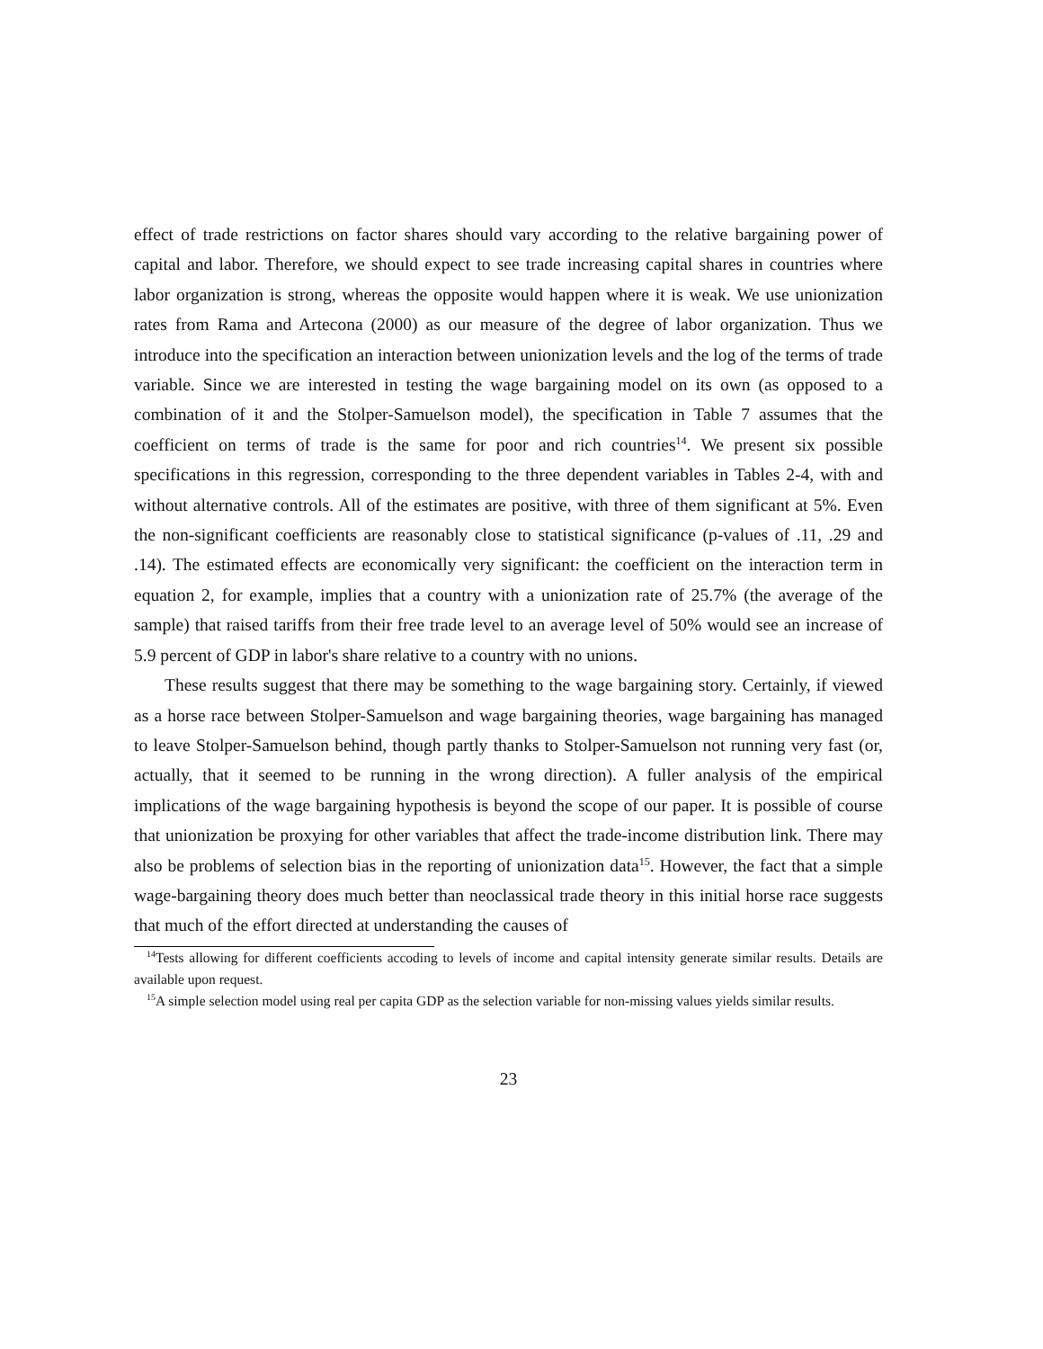effect of trade restrictions on factor shares should vary according to the relative bargaining power of capital and labor. Therefore, we should expect to see trade increasing capital shares in countries where labor organization is strong, whereas the opposite would happen where it is weak. We use unionization rates from Rama and Artecona (2000) as our measure of the degree of labor organization. Thus we introduce into the specification an interaction between unionization levels and the log of the terms of trade variable. Since we are interested in testing the wage bargaining model on its own (as opposed to a combination of it and the Stolper-Samuelson model), the specification in Table 7 assumes that the coefficient on terms of trade is the same for poor and rich countries<sup>14</sup>. We present six possible specifications in this regression, corresponding to the three dependent variables in Tables 2-4, with and without alternative controls. All of the estimates are positive, with three of them significant at 5%. Even the non-significant coefficients are reasonably close to statistical significance (p-values of .11, .29 and .14). The estimated effects are economically very significant: the coefficient on the interaction term in equation 2, for example, implies that a country with a unionization rate of 25.7% (the average of the sample) that raised tariffs from their free trade level to an average level of 50% would see an increase of 5.9 percent of GDP in labor's share relative to a country with no unions.
These results suggest that there may be something to the wage bargaining story. Certainly, if viewed as a horse race between Stolper-Samuelson and wage bargaining theories, wage bargaining has managed to leave Stolper-Samuelson behind, though partly thanks to Stolper-Samuelson not running very fast (or, actually, that it seemed to be running in the wrong direction). A fuller analysis of the empirical implications of the wage bargaining hypothesis is beyond the scope of our paper. It is possible of course that unionization be proxying for other variables that affect the trade-income distribution link. There may also be problems of selection bias in the reporting of unionization data<sup>15</sup>. However, the fact that a simple wage-bargaining theory does much better than neoclassical trade theory in this initial horse race suggests that much of the effort directed at understanding the causes of
<sup>14</sup> Tests allowing for different coefficients accoding to levels of income and capital intensity generate similar results. Details are available upon request.
<sup>15</sup> A simple selection model using real per capita GDP as the selection variable for non-missing values yields similar results.
23